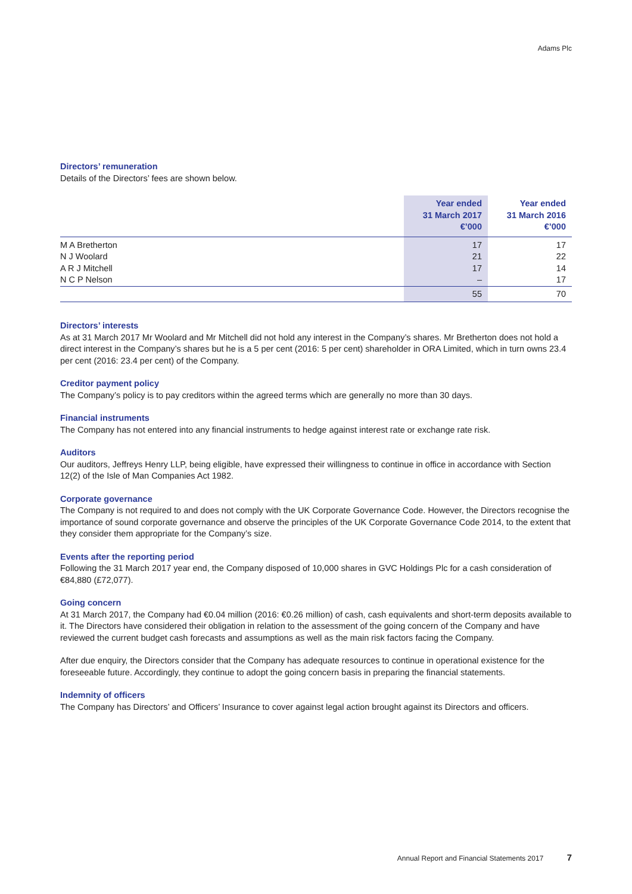Adams Plc
Directors’ remuneration
Details of the Directors’ fees are shown below.
| | Year ended 31 March 2017 €’000 | Year ended 31 March 2016 €’000 |
| --- | --- | --- |
| M A Bretherton | 17 | 17 |
| N J Woolard | 21 | 22 |
| A R J Mitchell | 17 | 14 |
| N C P Nelson | – | 17 |
| | 55 | 70 |
Directors’ interests
As at 31 March 2017 Mr Woolard and Mr Mitchell did not hold any interest in the Company’s shares. Mr Bretherton does not hold a direct interest in the Company’s shares but he is a 5 per cent (2016: 5 per cent) shareholder in ORA Limited, which in turn owns 23.4 per cent (2016: 23.4 per cent) of the Company.
Creditor payment policy
The Company’s policy is to pay creditors within the agreed terms which are generally no more than 30 days.
Financial instruments
The Company has not entered into any financial instruments to hedge against interest rate or exchange rate risk.
Auditors
Our auditors, Jeffreys Henry LLP, being eligible, have expressed their willingness to continue in office in accordance with Section 12(2) of the Isle of Man Companies Act 1982.
Corporate governance
The Company is not required to and does not comply with the UK Corporate Governance Code. However, the Directors recognise the importance of sound corporate governance and observe the principles of the UK Corporate Governance Code 2014, to the extent that they consider them appropriate for the Company’s size.
Events after the reporting period
Following the 31 March 2017 year end, the Company disposed of 10,000 shares in GVC Holdings Plc for a cash consideration of €84,880 (£72,077).
Going concern
At 31 March 2017, the Company had €0.04 million (2016: €0.26 million) of cash, cash equivalents and short-term deposits available to it. The Directors have considered their obligation in relation to the assessment of the going concern of the Company and have reviewed the current budget cash forecasts and assumptions as well as the main risk factors facing the Company.
After due enquiry, the Directors consider that the Company has adequate resources to continue in operational existence for the foreseeable future. Accordingly, they continue to adopt the going concern basis in preparing the financial statements.
Indemnity of officers
The Company has Directors’ and Officers’ Insurance to cover against legal action brought against its Directors and officers.
Annual Report and Financial Statements 2017 7